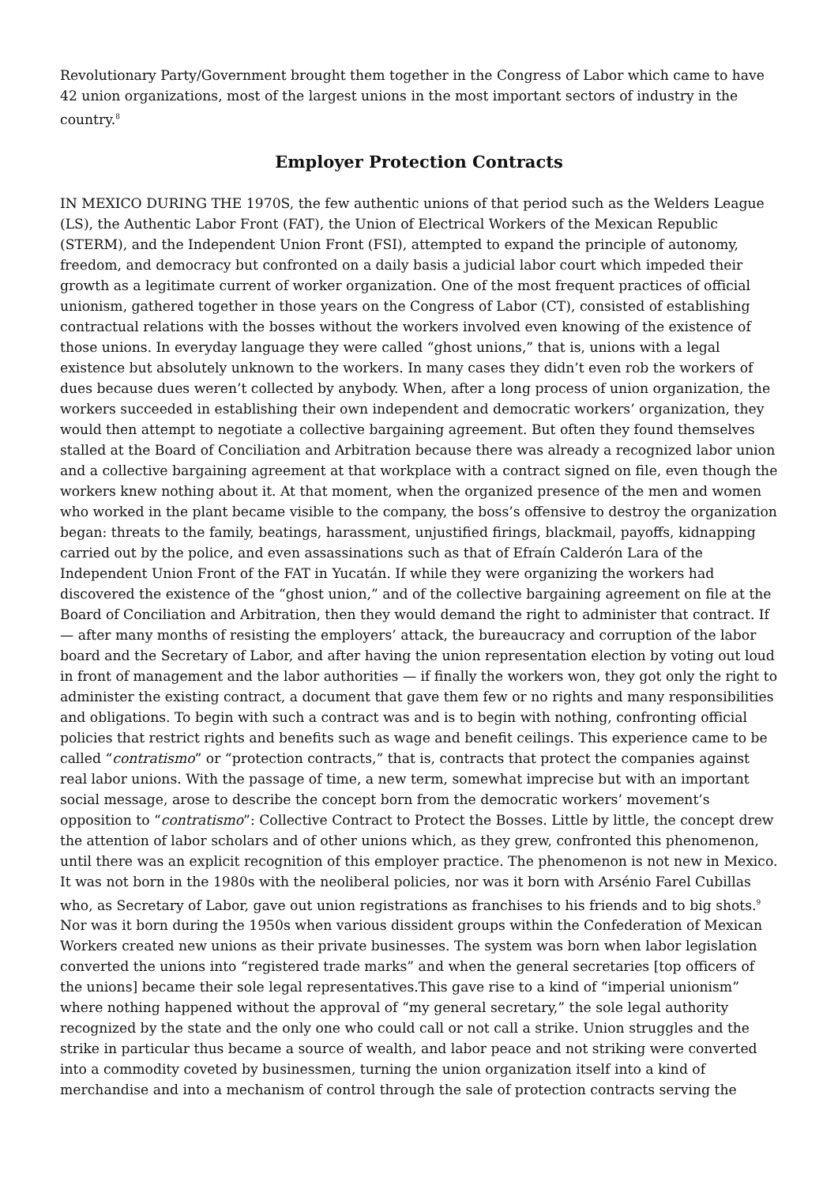Revolutionary Party/Government brought them together in the Congress of Labor which came to have 42 union organizations, most of the largest unions in the most important sectors of industry in the country.<sup>8</sup>
Employer Protection Contracts
IN MEXICO DURING THE 1970S, the few authentic unions of that period such as the Welders League (LS), the Authentic Labor Front (FAT), the Union of Electrical Workers of the Mexican Republic (STERM), and the Independent Union Front (FSI), attempted to expand the principle of autonomy, freedom, and democracy but confronted on a daily basis a judicial labor court which impeded their growth as a legitimate current of worker organization. One of the most frequent practices of official unionism, gathered together in those years on the Congress of Labor (CT), consisted of establishing contractual relations with the bosses without the workers involved even knowing of the existence of those unions. In everyday language they were called “ghost unions,” that is, unions with a legal existence but absolutely unknown to the workers. In many cases they didn’t even rob the workers of dues because dues weren’t collected by anybody. When, after a long process of union organization, the workers succeeded in establishing their own independent and democratic workers’ organization, they would then attempt to negotiate a collective bargaining agreement. But often they found themselves stalled at the Board of Conciliation and Arbitration because there was already a recognized labor union and a collective bargaining agreement at that workplace with a contract signed on file, even though the workers knew nothing about it. At that moment, when the organized presence of the men and women who worked in the plant became visible to the company, the boss’s offensive to destroy the organization began: threats to the family, beatings, harassment, unjustified firings, blackmail, payoffs, kidnapping carried out by the police, and even assassinations such as that of Efraín Calderón Lara of the Independent Union Front of the FAT in Yucatán. If while they were organizing the workers had discovered the existence of the “ghost union,” and of the collective bargaining agreement on file at the Board of Conciliation and Arbitration, then they would demand the right to administer that contract. If — after many months of resisting the employers’ attack, the bureaucracy and corruption of the labor board and the Secretary of Labor, and after having the union representation election by voting out loud in front of management and the labor authorities — if finally the workers won, they got only the right to administer the existing contract, a document that gave them few or no rights and many responsibilities and obligations. To begin with such a contract was and is to begin with nothing, confronting official policies that restrict rights and benefits such as wage and benefit ceilings. This experience came to be called “contratismo” or “protection contracts,” that is, contracts that protect the companies against real labor unions. With the passage of time, a new term, somewhat imprecise but with an important social message, arose to describe the concept born from the democratic workers’ movement’s opposition to “contratismo”: Collective Contract to Protect the Bosses. Little by little, the concept drew the attention of labor scholars and of other unions which, as they grew, confronted this phenomenon, until there was an explicit recognition of this employer practice. The phenomenon is not new in Mexico. It was not born in the 1980s with the neoliberal policies, nor was it born with Arsénio Farel Cubillas who, as Secretary of Labor, gave out union registrations as franchises to his friends and to big shots.<sup>9</sup> Nor was it born during the 1950s when various dissident groups within the Confederation of Mexican Workers created new unions as their private businesses. The system was born when labor legislation converted the unions into “registered trade marks” and when the general secretaries [top officers of the unions] became their sole legal representatives.This gave rise to a kind of “imperial unionism” where nothing happened without the approval of “my general secretary,” the sole legal authority recognized by the state and the only one who could call or not call a strike. Union struggles and the strike in particular thus became a source of wealth, and labor peace and not striking were converted into a commodity coveted by businessmen, turning the union organization itself into a kind of merchandise and into a mechanism of control through the sale of protection contracts serving the